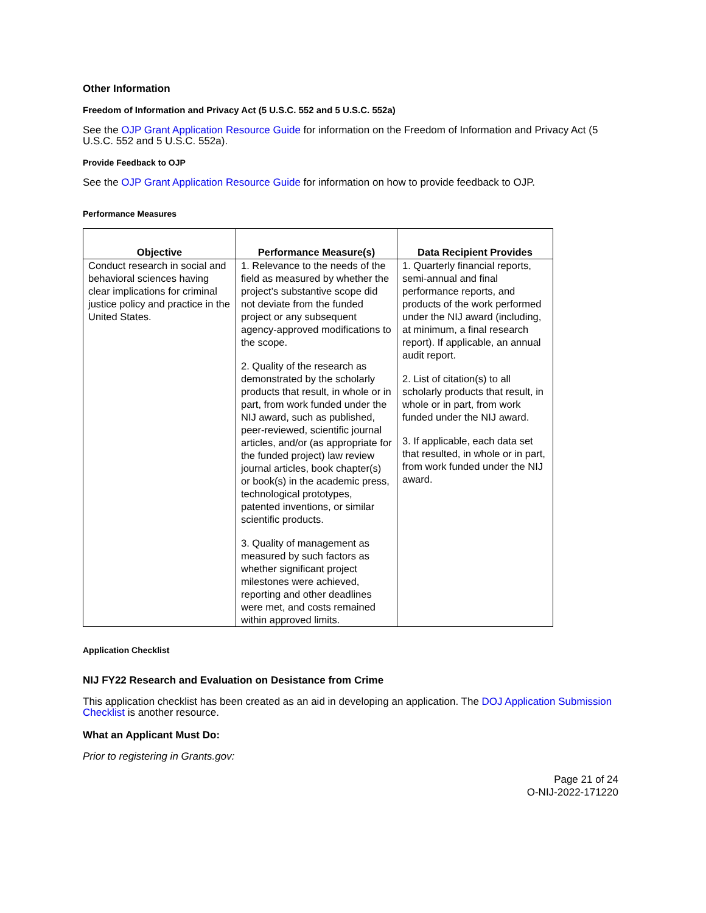Other Information
Freedom of Information and Privacy Act (5 U.S.C. 552 and 5 U.S.C. 552a)
See the OJP Grant Application Resource Guide for information on the Freedom of Information and Privacy Act (5 U.S.C. 552 and 5 U.S.C. 552a).
Provide Feedback to OJP
See the OJP Grant Application Resource Guide for information on how to provide feedback to OJP.
Performance Measures
| Objective | Performance Measure(s) | Data Recipient Provides |
| --- | --- | --- |
| Conduct research in social and behavioral sciences having clear implications for criminal justice policy and practice in the United States. | 1. Relevance to the needs of the field as measured by whether the project’s substantive scope did not deviate from the funded project or any subsequent agency-approved modifications to the scope. 2. Quality of the research as demonstrated by the scholarly products that result, in whole or in part, from work funded under the NIJ award, such as published, peer-reviewed, scientific journal articles, and/or (as appropriate for the funded project) law review journal articles, book chapter(s) or book(s) in the academic press, technological prototypes, patented inventions, or similar scientific products. 3. Quality of management as measured by such factors as whether significant project milestones were achieved, reporting and other deadlines were met, and costs remained within approved limits. | 1. Quarterly financial reports, semi-annual and final performance reports, and products of the work performed under the NIJ award (including, at minimum, a final research report). If applicable, an annual audit report. 2. List of citation(s) to all scholarly products that result, in whole or in part, from work funded under the NIJ award. 3. If applicable, each data set that resulted, in whole or in part, from work funded under the NIJ award. |
Application Checklist
NIJ FY22 Research and Evaluation on Desistance from Crime
This application checklist has been created as an aid in developing an application. The DOJ Application Submission Checklist is another resource.
What an Applicant Must Do:
Prior to registering in Grants.gov:
Page 21 of 24
O-NIJ-2022-171220